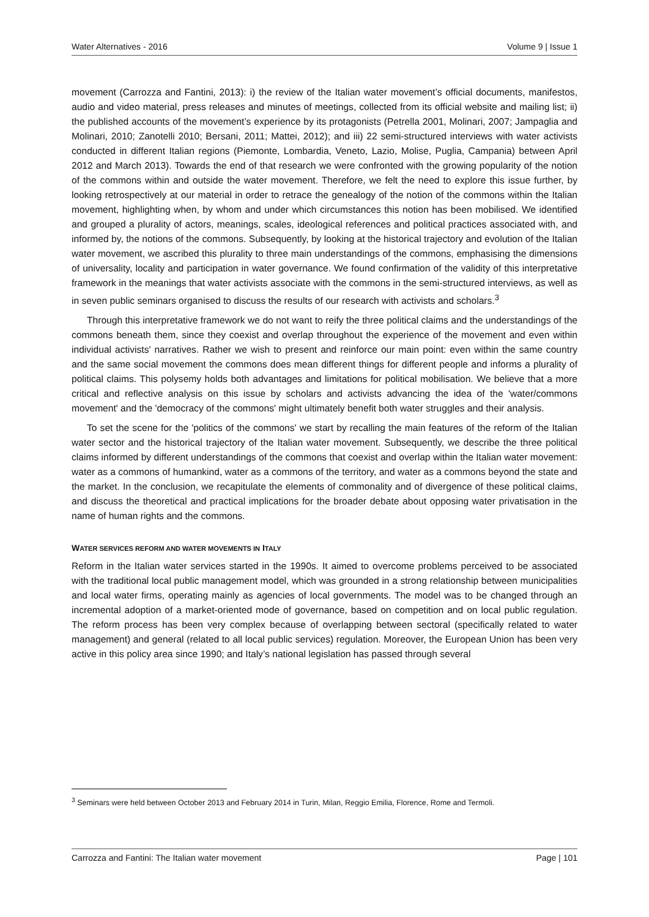Water Alternatives - 2016 Volume 9 | Issue 1
movement (Carrozza and Fantini, 2013): i) the review of the Italian water movement’s official documents, manifestos, audio and video material, press releases and minutes of meetings, collected from its official website and mailing list; ii) the published accounts of the movement’s experience by its protagonists (Petrella 2001, Molinari, 2007; Jampaglia and Molinari, 2010; Zanotelli 2010; Bersani, 2011; Mattei, 2012); and iii) 22 semi-structured interviews with water activists conducted in different Italian regions (Piemonte, Lombardia, Veneto, Lazio, Molise, Puglia, Campania) between April 2012 and March 2013). Towards the end of that research we were confronted with the growing popularity of the notion of the commons within and outside the water movement. Therefore, we felt the need to explore this issue further, by looking retrospectively at our material in order to retrace the genealogy of the notion of the commons within the Italian movement, highlighting when, by whom and under which circumstances this notion has been mobilised. We identified and grouped a plurality of actors, meanings, scales, ideological references and political practices associated with, and informed by, the notions of the commons. Subsequently, by looking at the historical trajectory and evolution of the Italian water movement, we ascribed this plurality to three main understandings of the commons, emphasising the dimensions of universality, locality and participation in water governance. We found confirmation of the validity of this interpretative framework in the meanings that water activists associate with the commons in the semi-structured interviews, as well as in seven public seminars organised to discuss the results of our research with activists and scholars.<sup>3</sup>
Through this interpretative framework we do not want to reify the three political claims and the understandings of the commons beneath them, since they coexist and overlap throughout the experience of the movement and even within individual activists' narratives. Rather we wish to present and reinforce our main point: even within the same country and the same social movement the commons does mean different things for different people and informs a plurality of political claims. This polysemy holds both advantages and limitations for political mobilisation. We believe that a more critical and reflective analysis on this issue by scholars and activists advancing the idea of the 'water/commons movement' and the 'democracy of the commons' might ultimately benefit both water struggles and their analysis.
To set the scene for the 'politics of the commons' we start by recalling the main features of the reform of the Italian water sector and the historical trajectory of the Italian water movement. Subsequently, we describe the three political claims informed by different understandings of the commons that coexist and overlap within the Italian water movement: water as a commons of humankind, water as a commons of the territory, and water as a commons beyond the state and the market. In the conclusion, we recapitulate the elements of commonality and of divergence of these political claims, and discuss the theoretical and practical implications for the broader debate about opposing water privatisation in the name of human rights and the commons.
WATER SERVICES REFORM AND WATER MOVEMENTS IN ITALY
Reform in the Italian water services started in the 1990s. It aimed to overcome problems perceived to be associated with the traditional local public management model, which was grounded in a strong relationship between municipalities and local water firms, operating mainly as agencies of local governments. The model was to be changed through an incremental adoption of a market-oriented mode of governance, based on competition and on local public regulation. The reform process has been very complex because of overlapping between sectoral (specifically related to water management) and general (related to all local public services) regulation. Moreover, the European Union has been very active in this policy area since 1990; and Italy’s national legislation has passed through several
<sup>3</sup> Seminars were held between October 2013 and February 2014 in Turin, Milan, Reggio Emilia, Florence, Rome and Termoli.
Carrozza and Fantini: The Italian water movement Page | 101